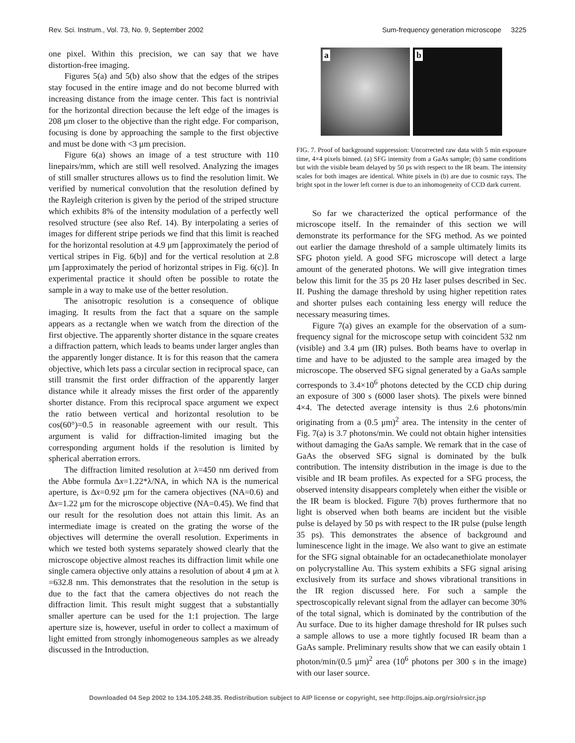Rev. Sci. Instrum., Vol. 73, No. 9, September 2002 Sum-frequency generation microscope 3225
one pixel. Within this precision, we can say that we have distortion-free imaging.
Figures 5(a) and 5(b) also show that the edges of the stripes stay focused in the entire image and do not become blurred with increasing distance from the image center. This fact is nontrivial for the horizontal direction because the left edge of the images is 208 μm closer to the objective than the right edge. For comparison, focusing is done by approaching the sample to the first objective and must be done with <3 μm precision.
Figure 6(a) shows an image of a test structure with 110 linepairs/mm, which are still well resolved. Analyzing the images of still smaller structures allows us to find the resolution limit. We verified by numerical convolution that the resolution defined by the Rayleigh criterion is given by the period of the striped structure which exhibits 8% of the intensity modulation of a perfectly well resolved structure (see also Ref. 14). By interpolating a series of images for different stripe periods we find that this limit is reached for the horizontal resolution at 4.9 μm [approximately the period of vertical stripes in Fig. 6(b)] and for the vertical resolution at 2.8 μm [approximately the period of horizontal stripes in Fig. 6(c)]. In experimental practice it should often be possible to rotate the sample in a way to make use of the better resolution.
The anisotropic resolution is a consequence of oblique imaging. It results from the fact that a square on the sample appears as a rectangle when we watch from the direction of the first objective. The apparently shorter distance in the square creates a diffraction pattern, which leads to beams under larger angles than the apparently longer distance. It is for this reason that the camera objective, which lets pass a circular section in reciprocal space, can still transmit the first order diffraction of the apparently larger distance while it already misses the first order of the apparently shorter distance. From this reciprocal space argument we expect the ratio between vertical and horizontal resolution to be cos(60°)=0.5 in reasonable agreement with our result. This argument is valid for diffraction-limited imaging but the corresponding argument holds if the resolution is limited by spherical aberration errors.
The diffraction limited resolution at λ=450 nm derived from the Abbe formula Δx=1.22*λ/NA, in which NA is the numerical aperture, is Δx=0.92 μm for the camera objectives (NA=0.6) and Δx=1.22 μm for the microscope objective (NA=0.45). We find that our result for the resolution does not attain this limit. As an intermediate image is created on the grating the worse of the objectives will determine the overall resolution. Experiments in which we tested both systems separately showed clearly that the microscope objective almost reaches its diffraction limit while one single camera objective only attains a resolution of about 4 μm at λ =632.8 nm. This demonstrates that the resolution in the setup is due to the fact that the camera objectives do not reach the diffraction limit. This result might suggest that a substantially smaller aperture can be used for the 1:1 projection. The large aperture size is, however, useful in order to collect a maximum of light emitted from strongly inhomogeneous samples as we already discussed in the Introduction.
a
b
FIG. 7. Proof of background suppression: Uncorrected raw data with 5 min exposure time, 4×4 pixels binned. (a) SFG intensity from a GaAs sample; (b) same conditions but with the visible beam delayed by 50 ps with respect to the IR beam. The intensity scales for both images are identical. White pixels in (b) are due to cosmic rays. The bright spot in the lower left corner is due to an inhomogeneity of CCD dark current.
So far we characterized the optical performance of the microscope itself. In the remainder of this section we will demonstrate its performance for the SFG method. As we pointed out earlier the damage threshold of a sample ultimately limits its SFG photon yield. A good SFG microscope will detect a large amount of the generated photons. We will give integration times below this limit for the 35 ps 20 Hz laser pulses described in Sec. II. Pushing the damage threshold by using higher repetition rates and shorter pulses each containing less energy will reduce the necessary measuring times.
Figure 7(a) gives an example for the observation of a sum-frequency signal for the microscope setup with coincident 532 nm (visible) and 3.4 μm (IR) pulses. Both beams have to overlap in time and have to be adjusted to the sample area imaged by the microscope. The observed SFG signal generated by a GaAs sample corresponds to 3.4×10<sup>6</sup> photons detected by the CCD chip during an exposure of 300 s (6000 laser shots). The pixels were binned 4×4. The detected average intensity is thus 2.6 photons/min originating from a (0.5 μm)<sup>2</sup> area. The intensity in the center of Fig. 7(a) is 3.7 photons/min. We could not obtain higher intensities without damaging the GaAs sample. We remark that in the case of GaAs the observed SFG signal is dominated by the bulk contribution. The intensity distribution in the image is due to the visible and IR beam profiles. As expected for a SFG process, the observed intensity disappears completely when either the visible or the IR beam is blocked. Figure 7(b) proves furthermore that no light is observed when both beams are incident but the visible pulse is delayed by 50 ps with respect to the IR pulse (pulse length 35 ps). This demonstrates the absence of background and luminescence light in the image. We also want to give an estimate for the SFG signal obtainable for an octadecanethiolate monolayer on polycrystalline Au. This system exhibits a SFG signal arising exclusively from its surface and shows vibrational transitions in the IR region discussed here. For such a sample the spectroscopically relevant signal from the adlayer can become 30% of the total signal, which is dominated by the contribution of the Au surface. Due to its higher damage threshold for IR pulses such a sample allows to use a more tightly focused IR beam than a GaAs sample. Preliminary results show that we can easily obtain 1 photon/min/(0.5 μm)<sup>2</sup> area (10<sup>6</sup> photons per 300 s in the image) with our laser source.
Downloaded 04 Sep 2002 to 134.105.248.35. Redistribution subject to AIP license or copyright, see http://ojps.aip.org/rsio/rsicr.jsp